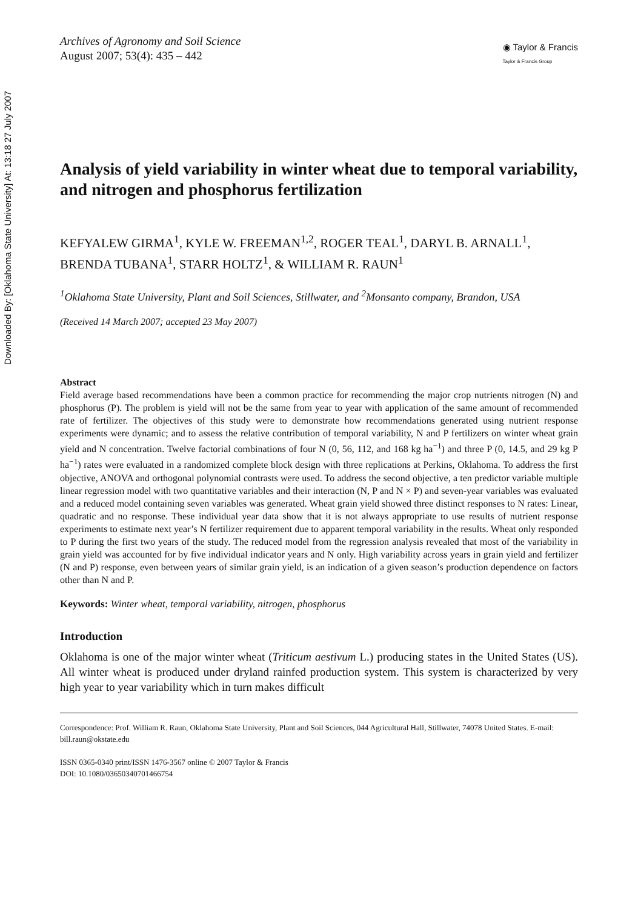Downloaded By: [Oklahoma State University] At: 13:18 27 July 2007
Archives of Agronomy and Soil Science
August 2007; 53(4): 435 – 442
◉ Taylor & Francis
Taylor & Francis Group
Analysis of yield variability in winter wheat due to temporal variability, and nitrogen and phosphorus fertilization
KEFYALEW GIRMA<sup>1</sup>, KYLE W. FREEMAN<sup>1,2</sup>, ROGER TEAL<sup>1</sup>, DARYL B. ARNALL<sup>1</sup>, BRENDA TUBANA<sup>1</sup>, STARR HOLTZ<sup>1</sup>, & WILLIAM R. RAUN<sup>1</sup>
<sup>1</sup> Oklahoma State University, Plant and Soil Sciences, Stillwater, and <sup>2</sup>Monsanto company, Brandon, USA
(Received 14 March 2007; accepted 23 May 2007)
Abstract
Field average based recommendations have been a common practice for recommending the major crop nutrients nitrogen (N) and phosphorus (P). The problem is yield will not be the same from year to year with application of the same amount of recommended rate of fertilizer. The objectives of this study were to demonstrate how recommendations generated using nutrient response experiments were dynamic; and to assess the relative contribution of temporal variability, N and P fertilizers on winter wheat grain yield and N concentration. Twelve factorial combinations of four N (0, 56, 112, and 168 kg ha<sup>−1</sup>) and three P (0, 14.5, and 29 kg P ha<sup>−1</sup>) rates were evaluated in a randomized complete block design with three replications at Perkins, Oklahoma. To address the first objective, ANOVA and orthogonal polynomial contrasts were used. To address the second objective, a ten predictor variable multiple linear regression model with two quantitative variables and their interaction (N, P and N × P) and seven-year variables was evaluated and a reduced model containing seven variables was generated. Wheat grain yield showed three distinct responses to N rates: Linear, quadratic and no response. These individual year data show that it is not always appropriate to use results of nutrient response experiments to estimate next year’s N fertilizer requirement due to apparent temporal variability in the results. Wheat only responded to P during the first two years of the study. The reduced model from the regression analysis revealed that most of the variability in grain yield was accounted for by five individual indicator years and N only. High variability across years in grain yield and fertilizer (N and P) response, even between years of similar grain yield, is an indication of a given season’s production dependence on factors other than N and P.
Keywords: Winter wheat, temporal variability, nitrogen, phosphorus
Introduction
Oklahoma is one of the major winter wheat (Triticum aestivum L.) producing states in the United States (US). All winter wheat is produced under dryland rainfed production system. This system is characterized by very high year to year variability which in turn makes difficult
Correspondence: Prof. William R. Raun, Oklahoma State University, Plant and Soil Sciences, 044 Agricultural Hall, Stillwater, 74078 United States. E-mail: bill.raun@okstate.edu
ISSN 0365-0340 print/ISSN 1476-3567 online © 2007 Taylor & Francis
DOI: 10.1080/03650340701466754